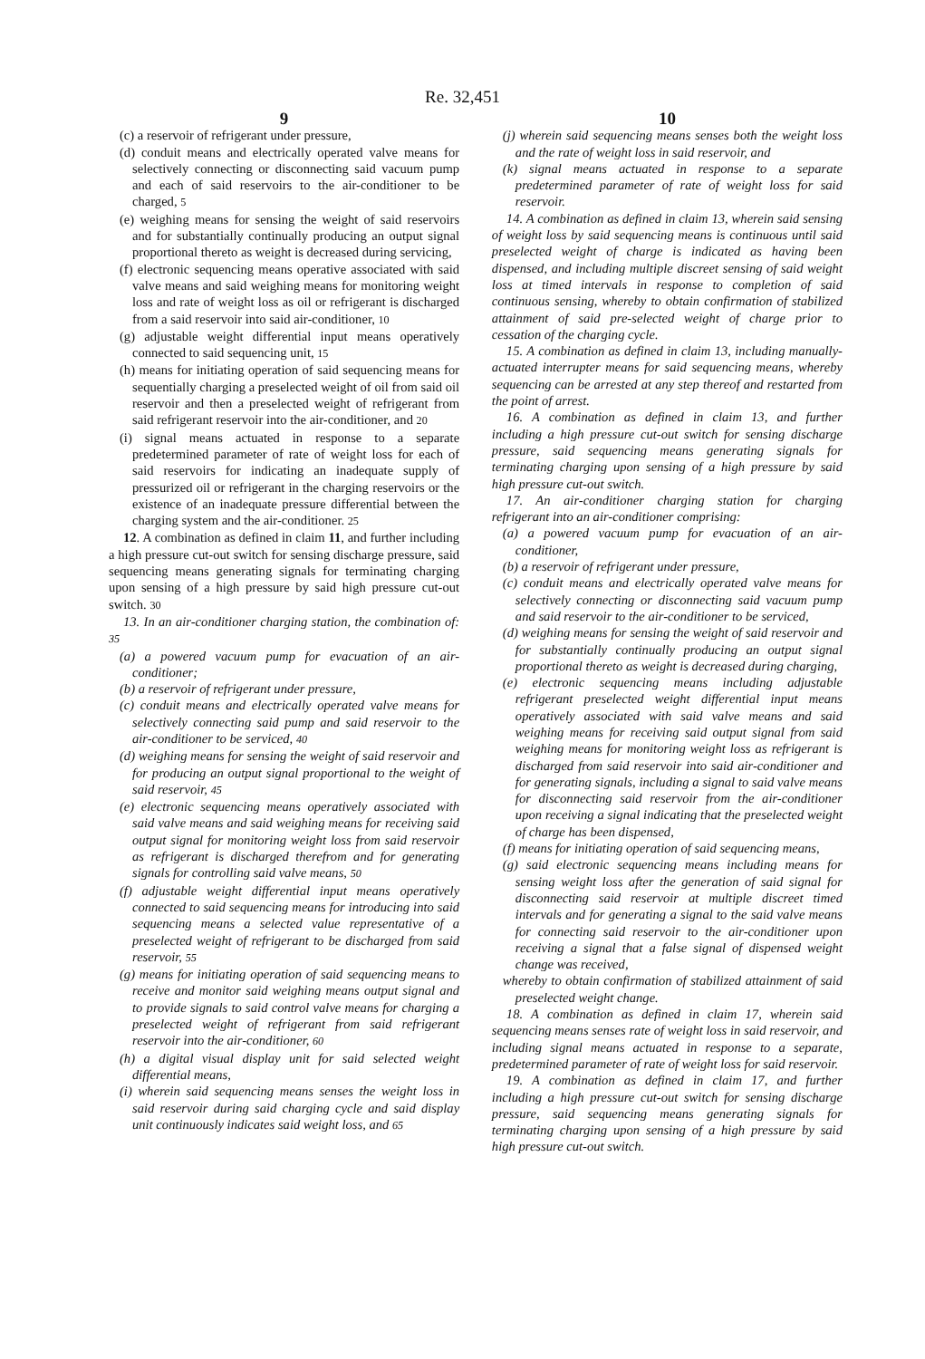Re. 32,451
9
(c) a reservoir of refrigerant under pressure,
(d) conduit means and electrically operated valve means for selectively connecting or disconnecting said vacuum pump and each of said reservoirs to the air-conditioner to be charged, 5
(e) weighing means for sensing the weight of said reservoirs and for substantially continually producing an output signal proportional thereto as weight is decreased during servicing,
(f) electronic sequencing means operative associated with said valve means and said weighing means for monitoring weight loss and rate of weight loss as oil or refrigerant is discharged from a said reservoir into said air-conditioner, 10
(g) adjustable weight differential input means operatively connected to said sequencing unit, 15
(h) means for initiating operation of said sequencing means for sequentially charging a preselected weight of oil from said oil reservoir and then a preselected weight of refrigerant from said refrigerant reservoir into the air-conditioner, and 20
(i) signal means actuated in response to a separate predetermined parameter of rate of weight loss for each of said reservoirs for indicating an inadequate supply of pressurized oil or refrigerant in the charging reservoirs or the existence of an inadequate pressure differential between the charging system and the air-conditioner. 25
12. A combination as defined in claim 11, and further including a high pressure cut-out switch for sensing discharge pressure, said sequencing means generating signals for terminating charging upon sensing of a high pressure by said high pressure cut-out switch. 30
13. In an air-conditioner charging station, the combination of: 35
(a) a powered vacuum pump for evacuation of an air-conditioner;
(b) a reservoir of refrigerant under pressure,
(c) conduit means and electrically operated valve means for selectively connecting said pump and said reservoir to the air-conditioner to be serviced, 40
(d) weighing means for sensing the weight of said reservoir and for producing an output signal proportional to the weight of said reservoir, 45
(e) electronic sequencing means operatively associated with said valve means and said weighing means for receiving said output signal for monitoring weight loss from said reservoir as refrigerant is discharged therefrom and for generating signals for controlling said valve means, 50
(f) adjustable weight differential input means operatively connected to said sequencing means for introducing into said sequencing means a selected value representative of a preselected weight of refrigerant to be discharged from said reservoir, 55
(g) means for initiating operation of said sequencing means to receive and monitor said weighing means output signal and to provide signals to said control valve means for charging a preselected weight of refrigerant from said refrigerant reservoir into the air-conditioner, 60
(h) a digital visual display unit for said selected weight differential means,
(i) wherein said sequencing means senses the weight loss in said reservoir during said charging cycle and said display unit continuously indicates said weight loss, and 65
10
(j) wherein said sequencing means senses both the weight loss and the rate of weight loss in said reservoir, and
(k) signal means actuated in response to a separate predetermined parameter of rate of weight loss for said reservoir.
14. A combination as defined in claim 13, wherein said sensing of weight loss by said sequencing means is continuous until said preselected weight of charge is indicated as having been dispensed, and including multiple discreet sensing of said weight loss at timed intervals in response to completion of said continuous sensing, whereby to obtain confirmation of stabilized attainment of said pre-selected weight of charge prior to cessation of the charging cycle.
15. A combination as defined in claim 13, including manually-actuated interrupter means for said sequencing means, whereby sequencing can be arrested at any step thereof and restarted from the point of arrest.
16. A combination as defined in claim 13, and further including a high pressure cut-out switch for sensing discharge pressure, said sequencing means generating signals for terminating charging upon sensing of a high pressure by said high pressure cut-out switch.
17. An air-conditioner charging station for charging refrigerant into an air-conditioner comprising:
(a) a powered vacuum pump for evacuation of an air-conditioner,
(b) a reservoir of refrigerant under pressure,
(c) conduit means and electrically operated valve means for selectively connecting or disconnecting said vacuum pump and said reservoir to the air-conditioner to be serviced,
(d) weighing means for sensing the weight of said reservoir and for substantially continually producing an output signal proportional thereto as weight is decreased during charging,
(e) electronic sequencing means including adjustable refrigerant preselected weight differential input means operatively associated with said valve means and said weighing means for receiving said output signal from said weighing means for monitoring weight loss as refrigerant is discharged from said reservoir into said air-conditioner and for generating signals, including a signal to said valve means for disconnecting said reservoir from the air-conditioner upon receiving a signal indicating that the preselected weight of charge has been dispensed,
(f) means for initiating operation of said sequencing means,
(g) said electronic sequencing means including means for sensing weight loss after the generation of said signal for disconnecting said reservoir at multiple discreet timed intervals and for generating a signal to the said valve means for connecting said reservoir to the air-conditioner upon receiving a signal that a false signal of dispensed weight change was received,
whereby to obtain confirmation of stabilized attainment of said preselected weight change.
18. A combination as defined in claim 17, wherein said sequencing means senses rate of weight loss in said reservoir, and including signal means actuated in response to a separate, predetermined parameter of rate of weight loss for said reservoir.
19. A combination as defined in claim 17, and further including a high pressure cut-out switch for sensing discharge pressure, said sequencing means generating signals for terminating charging upon sensing of a high pressure by said high pressure cut-out switch.